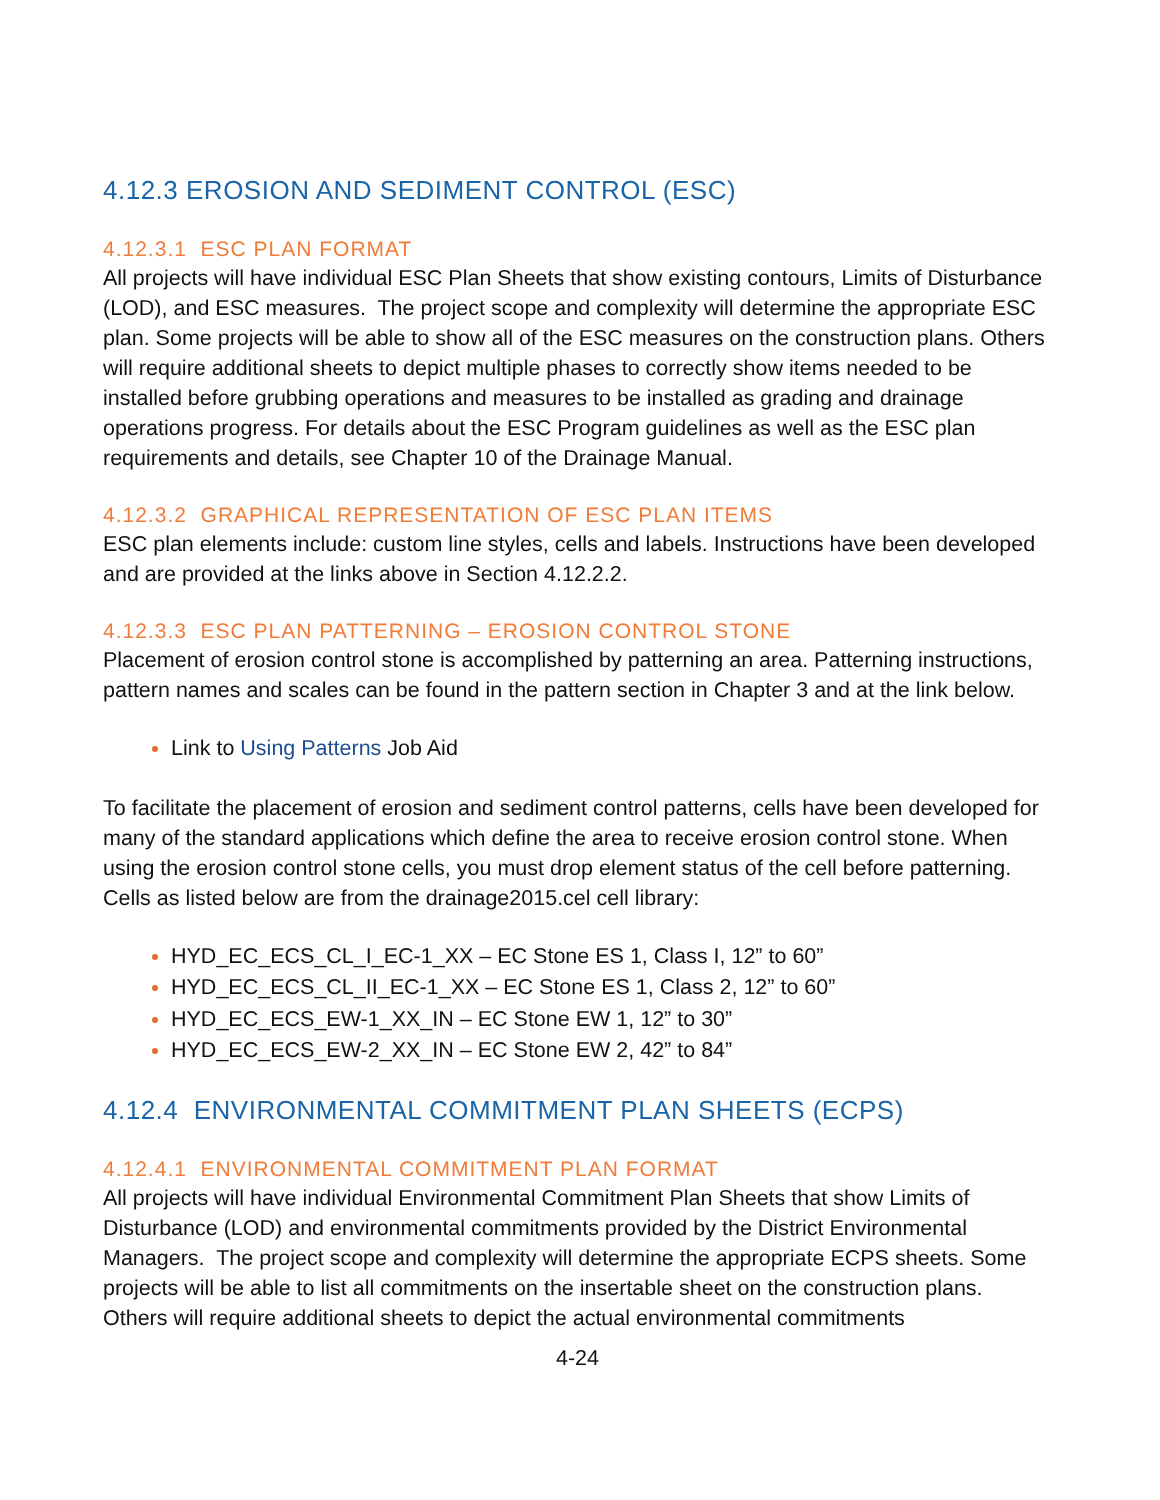4.12.3 EROSION AND SEDIMENT CONTROL (ESC)
4.12.3.1 ESC PLAN FORMAT
All projects will have individual ESC Plan Sheets that show existing contours, Limits of Disturbance (LOD), and ESC measures. The project scope and complexity will determine the appropriate ESC plan. Some projects will be able to show all of the ESC measures on the construction plans. Others will require additional sheets to depict multiple phases to correctly show items needed to be installed before grubbing operations and measures to be installed as grading and drainage operations progress. For details about the ESC Program guidelines as well as the ESC plan requirements and details, see Chapter 10 of the Drainage Manual.
4.12.3.2 GRAPHICAL REPRESENTATION OF ESC PLAN ITEMS
ESC plan elements include: custom line styles, cells and labels. Instructions have been developed and are provided at the links above in Section 4.12.2.2.
4.12.3.3 ESC PLAN PATTERNING – EROSION CONTROL STONE
Placement of erosion control stone is accomplished by patterning an area. Patterning instructions, pattern names and scales can be found in the pattern section in Chapter 3 and at the link below.
Link to Using Patterns Job Aid
To facilitate the placement of erosion and sediment control patterns, cells have been developed for many of the standard applications which define the area to receive erosion control stone. When using the erosion control stone cells, you must drop element status of the cell before patterning. Cells as listed below are from the drainage2015.cel cell library:
HYD_EC_ECS_CL_I_EC-1_XX – EC Stone ES 1, Class I, 12” to 60”
HYD_EC_ECS_CL_II_EC-1_XX – EC Stone ES 1, Class 2, 12” to 60”
HYD_EC_ECS_EW-1_XX_IN – EC Stone EW 1, 12” to 30”
HYD_EC_ECS_EW-2_XX_IN – EC Stone EW 2, 42” to 84”
4.12.4 ENVIRONMENTAL COMMITMENT PLAN SHEETS (ECPS)
4.12.4.1 ENVIRONMENTAL COMMITMENT PLAN FORMAT
All projects will have individual Environmental Commitment Plan Sheets that show Limits of Disturbance (LOD) and environmental commitments provided by the District Environmental Managers. The project scope and complexity will determine the appropriate ECPS sheets. Some projects will be able to list all commitments on the insertable sheet on the construction plans. Others will require additional sheets to depict the actual environmental commitments
4-24